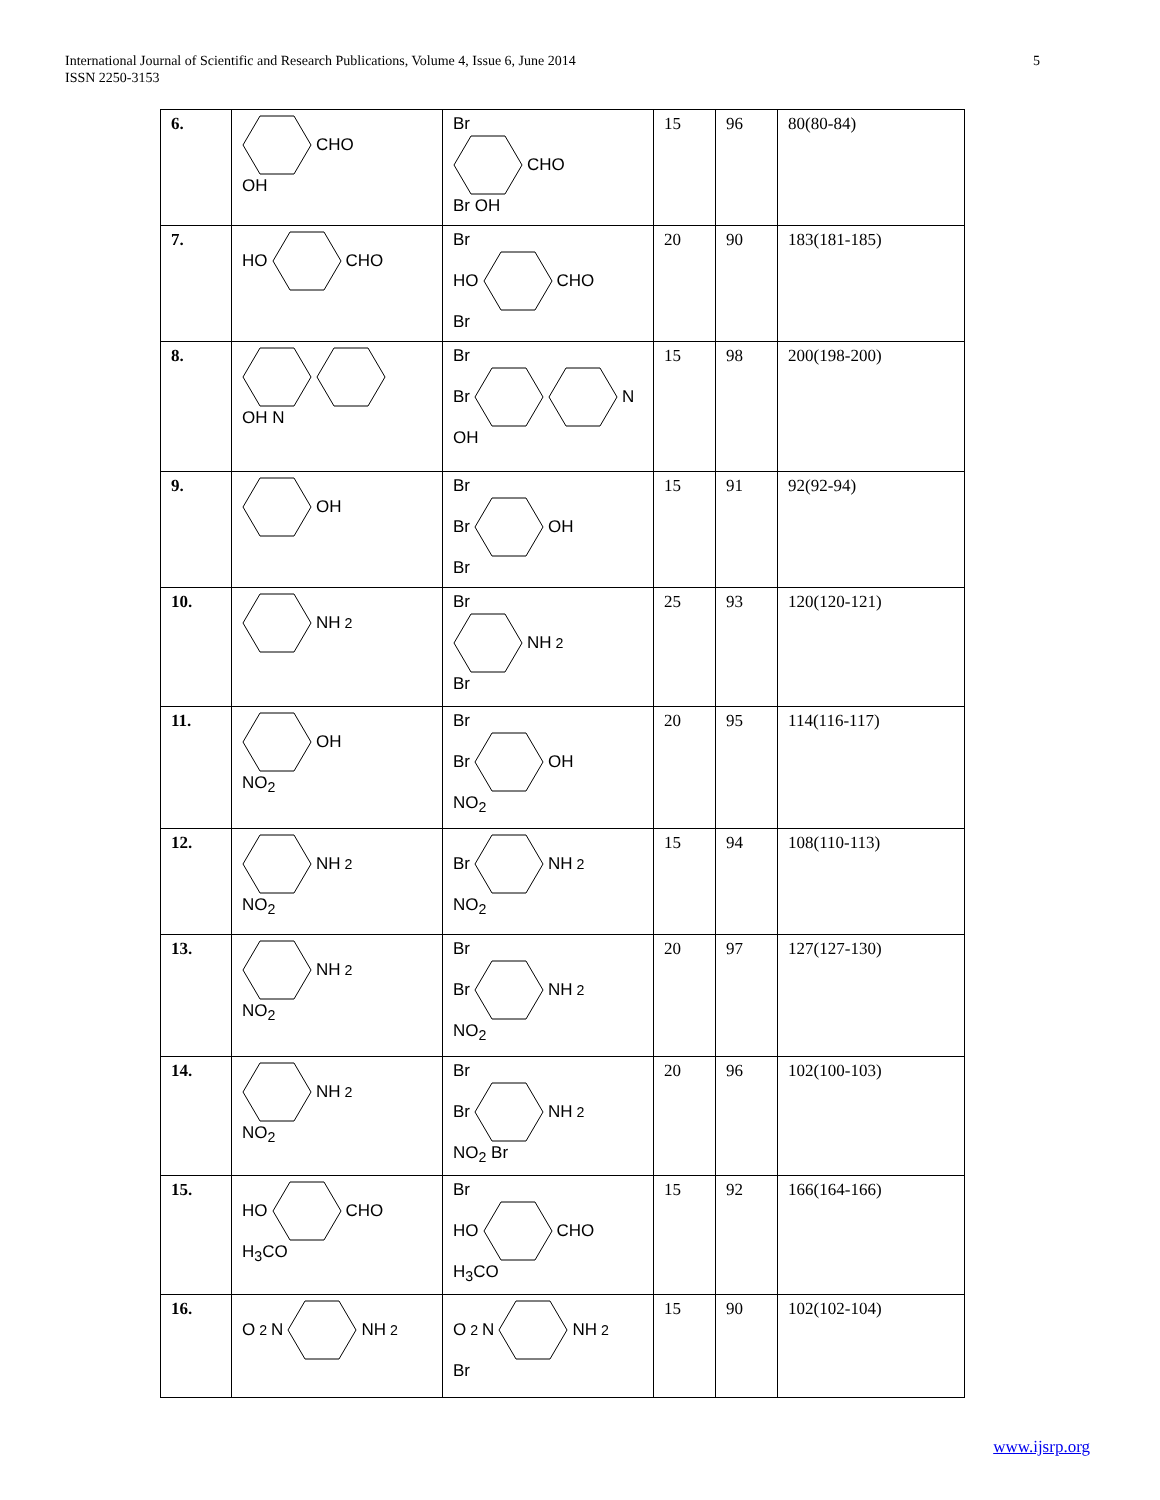International Journal of Scientific and Research Publications, Volume 4, Issue 6, June 2014
ISSN 2250-3153
5
| 6. | CHO OH | Br CHO Br OH | 15 | 96 | 80(80-84) |
| 7. | HO CHO | Br HO CHO Br | 20 | 90 | 183(181-185) |
| 8. | OH N | Br Br N OH | 15 | 98 | 200(198-200) |
| 9. | OH | Br Br OH Br | 15 | 91 | 92(92-94) |
| 10. | NH<sub>2</sub> | Br NH<sub>2</sub> Br | 25 | 93 | 120(120-121) |
| 11. | OH NO<sub>2</sub> | Br Br OH NO<sub>2</sub> | 20 | 95 | 114(116-117) |
| 12. | NH<sub>2</sub> NO<sub>2</sub> | Br NH<sub>2</sub> NO<sub>2</sub> | 15 | 94 | 108(110-113) |
| 13. | NH<sub>2</sub> NO<sub>2</sub> | Br Br NH<sub>2</sub> NO<sub>2</sub> | 20 | 97 | 127(127-130) |
| 14. | NH<sub>2</sub> NO<sub>2</sub> | Br Br NH<sub>2</sub> NO<sub>2</sub> Br | 20 | 96 | 102(100-103) |
| 15. | HO CHO H<sub>3</sub>CO | Br HO CHO H<sub>3</sub>CO | 15 | 92 | 166(164-166) |
| 16. | O<sub>2</sub>N NH<sub>2</sub> | O<sub>2</sub>N NH<sub>2</sub> Br | 15 | 90 | 102(102-104) |
www.ijsrp.org